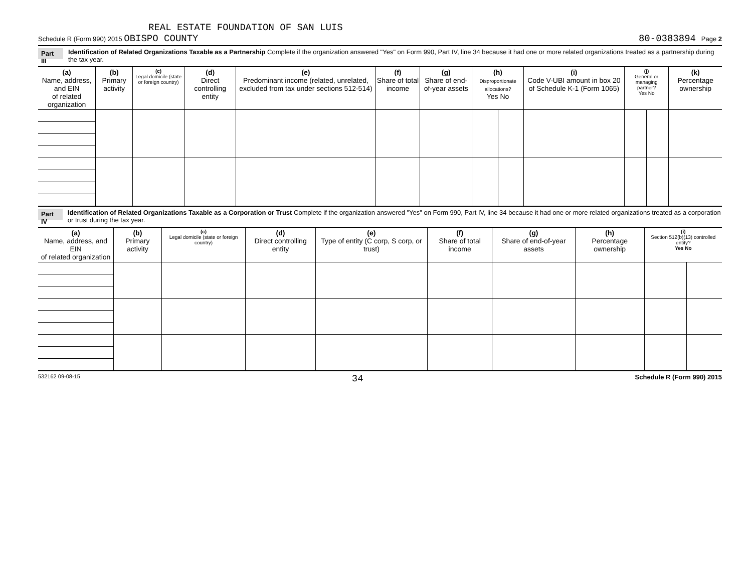REAL ESTATE FOUNDATION OF SAN LUIS
Schedule R (Form 990) 2015 OBISPO COUNTY 80-0383894 Page 2
Part III Identification of Related Organizations Taxable as a Partnership Complete if the organization answered "Yes" on Form 990, Part IV, line 34 because it had one or more related organizations treated as a partnership during the tax year.
| (a) Name, address, and EIN of related organization | (b) Primary activity | (c) Legal domicile (state or foreign country) | (d) Direct controlling entity | (e) Predominant income (related, unrelated, excluded from tax under sections 512-514) | (f) Share of total income | (g) Share of end-of-year assets | (h) Disproportionate allocations? Yes No | | (i) Code V-UBI amount in box 20 of Schedule K-1 (Form 1065) | (j) General or managing partner? Yes No | | (k) Percentage ownership |
| --- | --- | --- | --- | --- | --- | --- | --- | --- | --- | --- | --- | --- |
Part IV Identification of Related Organizations Taxable as a Corporation or Trust Complete if the organization answered "Yes" on Form 990, Part IV, line 34 because it had one or more related organizations treated as a corporation or trust during the tax year.
| (a) Name, address, and EIN of related organization | (b) Primary activity | (c) Legal domicile (state or foreign country) | (d) Direct controlling entity | (e) Type of entity (C corp, S corp, or trust) | (f) Share of total income | (g) Share of end-of-year assets | (h) Percentage ownership | (i) Section 512(b)(13) controlled entity? Yes No | |
| --- | --- | --- | --- | --- | --- | --- | --- | --- | --- |
532162 09-08-15 34 Schedule R (Form 990) 2015